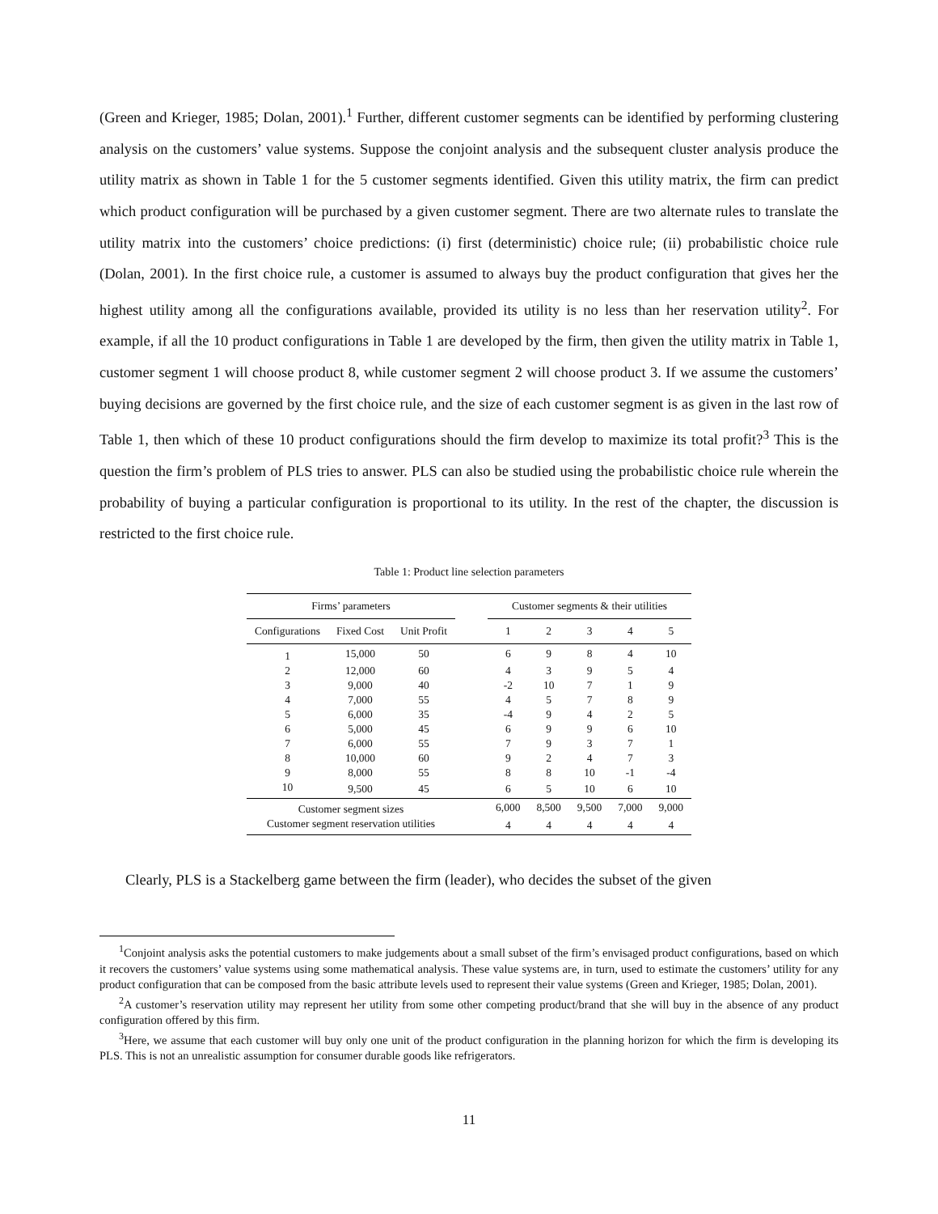(Green and Krieger, 1985; Dolan, 2001).<sup>1</sup> Further, different customer segments can be identified by performing clustering analysis on the customers’ value systems. Suppose the conjoint analysis and the subsequent cluster analysis produce the utility matrix as shown in Table 1 for the 5 customer segments identified. Given this utility matrix, the firm can predict which product configuration will be purchased by a given customer segment. There are two alternate rules to translate the utility matrix into the customers’ choice predictions: (i) first (deterministic) choice rule; (ii) probabilistic choice rule (Dolan, 2001). In the first choice rule, a customer is assumed to always buy the product configuration that gives her the highest utility among all the configurations available, provided its utility is no less than her reservation utility<sup>2</sup>. For example, if all the 10 product configurations in Table 1 are developed by the firm, then given the utility matrix in Table 1, customer segment 1 will choose product 8, while customer segment 2 will choose product 3. If we assume the customers’ buying decisions are governed by the first choice rule, and the size of each customer segment is as given in the last row of Table 1, then which of these 10 product configurations should the firm develop to maximize its total profit?<sup>3</sup> This is the question the firm’s problem of PLS tries to answer. PLS can also be studied using the probabilistic choice rule wherein the probability of buying a particular configuration is proportional to its utility. In the rest of the chapter, the discussion is restricted to the first choice rule.
Table 1: Product line selection parameters
| Firms’ parameters | | | | Customer segments & their utilities | | | | |
| --- | --- | --- | --- | --- | --- | --- | --- | --- |
| Configurations | Fixed Cost | Unit Profit | | 1 | 2 | 3 | 4 | 5 |
| 1 | 15,000 | 50 | | 6 | 9 | 8 | 4 | 10 |
| 2 | 12,000 | 60 | | 4 | 3 | 9 | 5 | 4 |
| 3 | 9,000 | 40 | | -2 | 10 | 7 | 1 | 9 |
| 4 | 7,000 | 55 | | 4 | 5 | 7 | 8 | 9 |
| 5 | 6,000 | 35 | | -4 | 9 | 4 | 2 | 5 |
| 6 | 5,000 | 45 | | 6 | 9 | 9 | 6 | 10 |
| 7 | 6,000 | 55 | | 7 | 9 | 3 | 7 | 1 |
| 8 | 10,000 | 60 | | 9 | 2 | 4 | 7 | 3 |
| 9 | 8,000 | 55 | | 8 | 8 | 10 | -1 | -4 |
| 10 | 9,500 | 45 | | 6 | 5 | 10 | 6 | 10 |
| Customer segment sizes | | | | 6,000 | 8,500 | 9,500 | 7,000 | 9,000 |
| Customer segment reservation utilities | | | | 4 | 4 | 4 | 4 | 4 |
Clearly, PLS is a Stackelberg game between the firm (leader), who decides the subset of the given
<sup>1</sup> Conjoint analysis asks the potential customers to make judgements about a small subset of the firm’s envisaged product configurations, based on which it recovers the customers’ value systems using some mathematical analysis. These value systems are, in turn, used to estimate the customers’ utility for any product configuration that can be composed from the basic attribute levels used to represent their value systems (Green and Krieger, 1985; Dolan, 2001).
<sup>2</sup> A customer’s reservation utility may represent her utility from some other competing product/brand that she will buy in the absence of any product configuration offered by this firm.
<sup>3</sup> Here, we assume that each customer will buy only one unit of the product configuration in the planning horizon for which the firm is developing its PLS. This is not an unrealistic assumption for consumer durable goods like refrigerators.
11